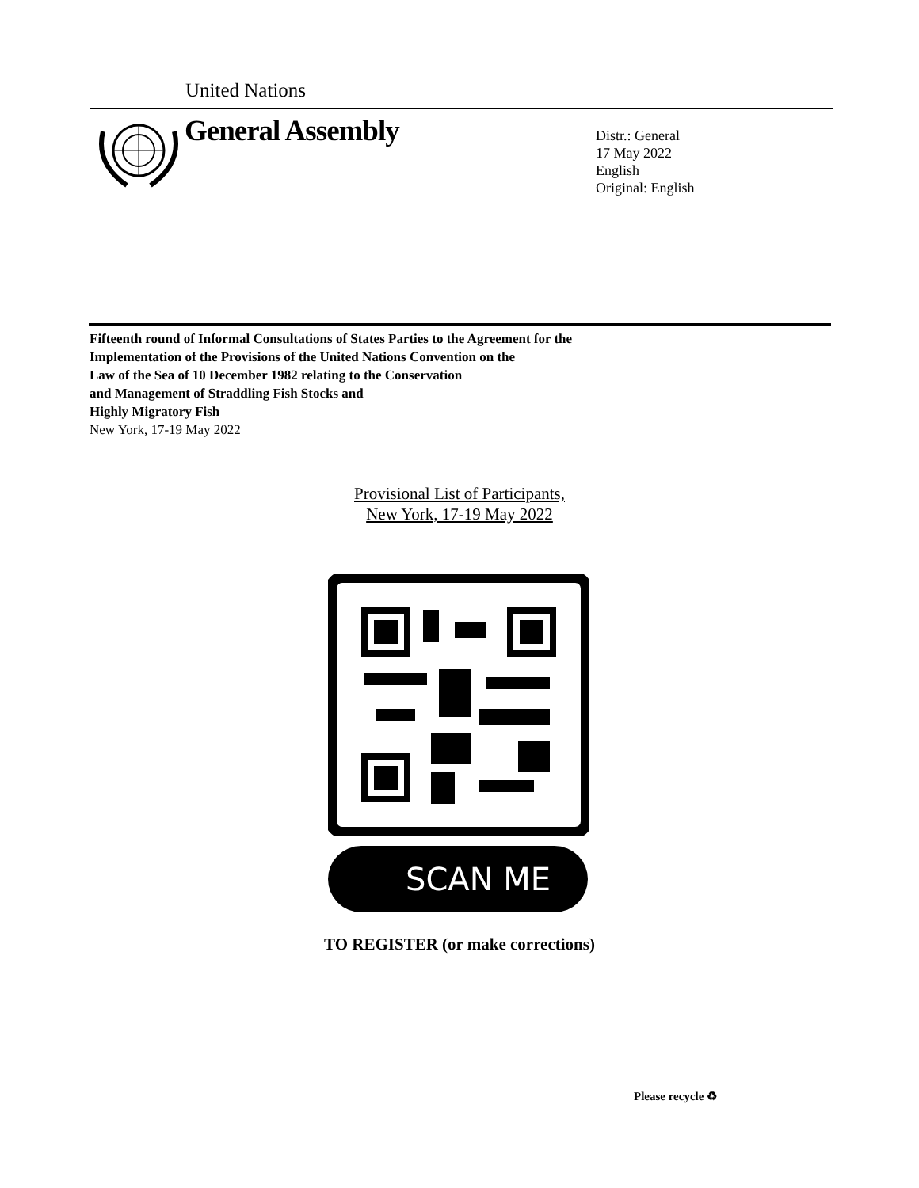United Nations
General Assembly
Distr.: General
17 May 2022
English
Original: English
Fifteenth round of Informal Consultations of States Parties to the Agreement for the
Implementation of the Provisions of the United Nations Convention on the
Law of the Sea of 10 December 1982 relating to the Conservation
and Management of Straddling Fish Stocks and
Highly Migratory Fish
New York, 17-19 May 2022
Provisional List of Participants,
New York, 17-19 May 2022
SCAN ME
TO REGISTER (or make corrections)
Please recycle ♻